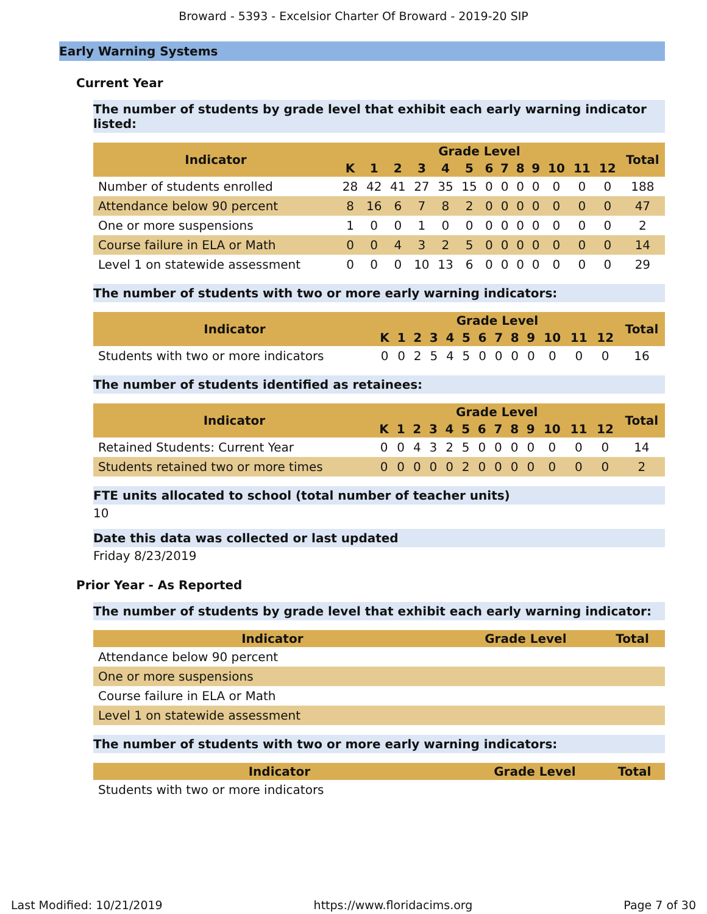Broward - 5393 - Excelsior Charter Of Broward - 2019-20 SIP
Early Warning Systems
Current Year
The number of students by grade level that exhibit each early warning indicator listed:
| Indicator | Grade Level | | | | | | | | | | | | | Total |
| --- | --- | --- | --- | --- | --- | --- | --- | --- | --- | --- | --- | --- | --- | --- |
| | K | 1 | 2 | 3 | 4 | 5 | 6 | 7 | 8 | 9 | 10 | 11 | 12 | |
| Number of students enrolled | 28 | 42 | 41 | 27 | 35 | 15 | 0 | 0 | 0 | 0 | 0 | 0 | 0 | 188 |
| Attendance below 90 percent | 8 | 16 | 6 | 7 | 8 | 2 | 0 | 0 | 0 | 0 | 0 | 0 | 0 | 47 |
| One or more suspensions | 1 | 0 | 0 | 1 | 0 | 0 | 0 | 0 | 0 | 0 | 0 | 0 | 0 | 2 |
| Course failure in ELA or Math | 0 | 0 | 4 | 3 | 2 | 5 | 0 | 0 | 0 | 0 | 0 | 0 | 0 | 14 |
| Level 1 on statewide assessment | 0 | 0 | 0 | 10 | 13 | 6 | 0 | 0 | 0 | 0 | 0 | 0 | 0 | 29 |
The number of students with two or more early warning indicators:
| Indicator | Grade Level | | | | | | | | | | | | | Total |
| --- | --- | --- | --- | --- | --- | --- | --- | --- | --- | --- | --- | --- | --- | --- |
| | K | 1 | 2 | 3 | 4 | 5 | 6 | 7 | 8 | 9 | 10 | 11 | 12 | |
| Students with two or more indicators | 0 | 0 | 2 | 5 | 4 | 5 | 0 | 0 | 0 | 0 | 0 | 0 | 0 | 16 |
The number of students identified as retainees:
| Indicator | Grade Level | | | | | | | | | | | | | Total |
| --- | --- | --- | --- | --- | --- | --- | --- | --- | --- | --- | --- | --- | --- | --- |
| | K | 1 | 2 | 3 | 4 | 5 | 6 | 7 | 8 | 9 | 10 | 11 | 12 | |
| Retained Students: Current Year | 0 | 0 | 4 | 3 | 2 | 5 | 0 | 0 | 0 | 0 | 0 | 0 | 0 | 14 |
| Students retained two or more times | 0 | 0 | 0 | 0 | 0 | 2 | 0 | 0 | 0 | 0 | 0 | 0 | 0 | 2 |
FTE units allocated to school (total number of teacher units)
10
Date this data was collected or last updated
Friday 8/23/2019
Prior Year - As Reported
The number of students by grade level that exhibit each early warning indicator:
| Indicator | Grade Level | Total |
| --- | --- | --- |
| Attendance below 90 percent | | |
| One or more suspensions | | |
| Course failure in ELA or Math | | |
| Level 1 on statewide assessment | | |
The number of students with two or more early warning indicators:
| Indicator | Grade Level | Total |
| --- | --- | --- |
| Students with two or more indicators | | |
Last Modified: 10/21/2019 https://www.floridacims.org Page 7 of 30